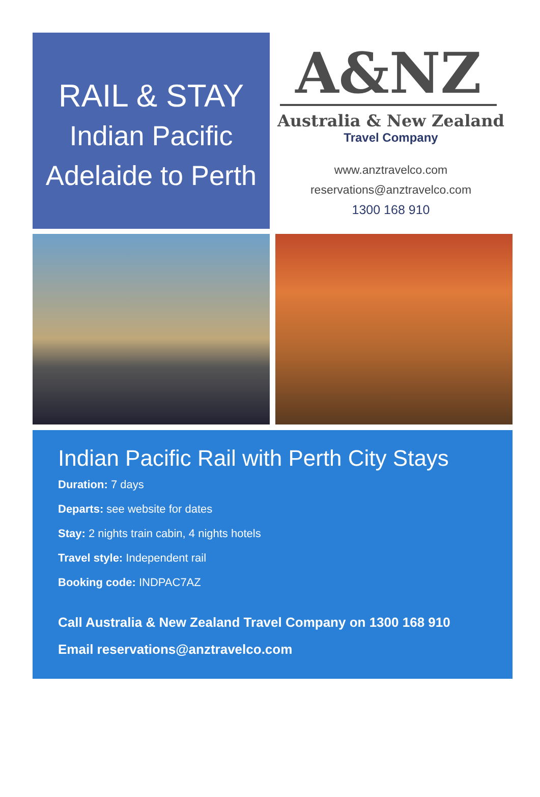RAIL & STAY
Indian Pacific
Adelaide to Perth
A&NZ
Australia & New Zealand
Travel Company
www.anztravelco.com
reservations@anztravelco.com
1300 168 910
Indian Pacific Rail with Perth City Stays
Duration: 7 days
Departs: see website for dates
Stay: 2 nights train cabin, 4 nights hotels
Travel style: Independent rail
Booking code: INDPAC7AZ
Call Australia & New Zealand Travel Company on 1300 168 910
Email reservations@anztravelco.com